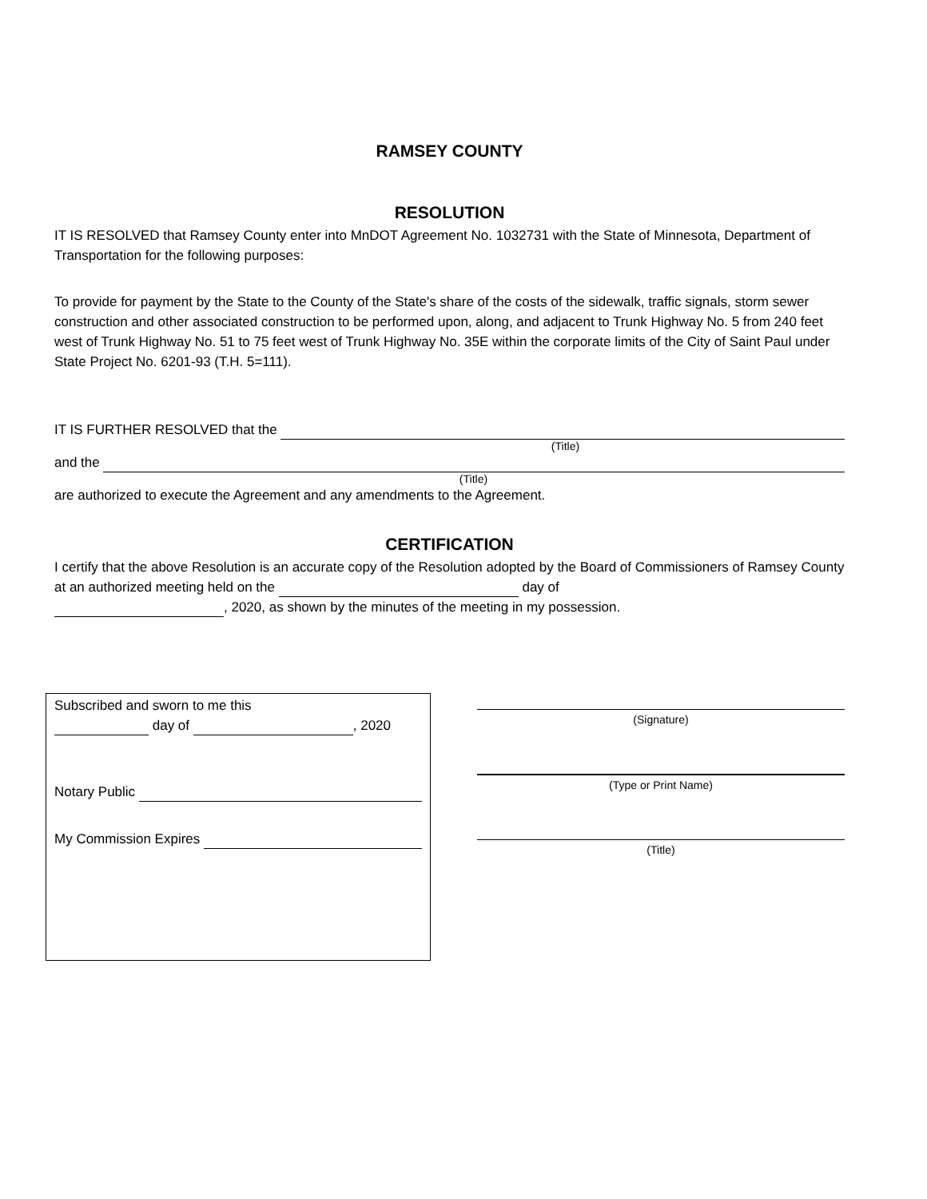RAMSEY COUNTY
RESOLUTION
IT IS RESOLVED that Ramsey County enter into MnDOT Agreement No. 1032731 with the State of Minnesota, Department of Transportation for the following purposes:
To provide for payment by the State to the County of the State's share of the costs of the sidewalk, traffic signals, storm sewer construction and other associated construction to be performed upon, along, and adjacent to Trunk Highway No. 5 from 240 feet west of Trunk Highway No. 51 to 75 feet west of Trunk Highway No. 35E within the corporate limits of the City of Saint Paul under State Project No. 6201-93 (T.H. 5=111).
IT IS FURTHER RESOLVED that the
(Title)
and the
(Title)
are authorized to execute the Agreement and any amendments to the Agreement.
CERTIFICATION
I certify that the above Resolution is an accurate copy of the Resolution adopted by the Board of Commissioners of Ramsey County at an authorized meeting held on the day of
, 2020, as shown by the minutes of the meeting in my possession.
Subscribed and sworn to me this
day of , 2020
Notary Public
My Commission Expires
(Signature)
(Type or Print Name)
(Title)